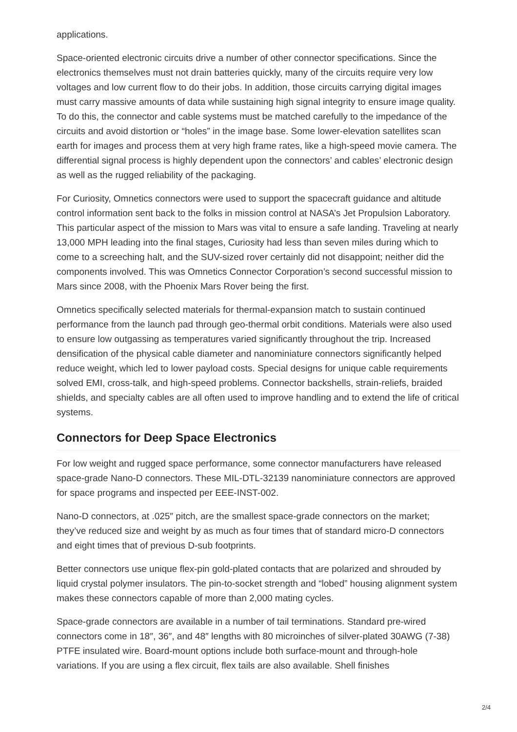applications.
Space-oriented electronic circuits drive a number of other connector specifications. Since the electronics themselves must not drain batteries quickly, many of the circuits require very low voltages and low current flow to do their jobs. In addition, those circuits carrying digital images must carry massive amounts of data while sustaining high signal integrity to ensure image quality. To do this, the connector and cable systems must be matched carefully to the impedance of the circuits and avoid distortion or “holes” in the image base. Some lower-elevation satellites scan earth for images and process them at very high frame rates, like a high-speed movie camera. The differential signal process is highly dependent upon the connectors’ and cables’ electronic design as well as the rugged reliability of the packaging.
For Curiosity, Omnetics connectors were used to support the spacecraft guidance and altitude control information sent back to the folks in mission control at NASA’s Jet Propulsion Laboratory. This particular aspect of the mission to Mars was vital to ensure a safe landing. Traveling at nearly 13,000 MPH leading into the final stages, Curiosity had less than seven miles during which to come to a screeching halt, and the SUV-sized rover certainly did not disappoint; neither did the components involved. This was Omnetics Connector Corporation’s second successful mission to Mars since 2008, with the Phoenix Mars Rover being the first.
Omnetics specifically selected materials for thermal-expansion match to sustain continued performance from the launch pad through geo-thermal orbit conditions. Materials were also used to ensure low outgassing as temperatures varied significantly throughout the trip. Increased densification of the physical cable diameter and nanominiature connectors significantly helped reduce weight, which led to lower payload costs. Special designs for unique cable requirements solved EMI, cross-talk, and high-speed problems. Connector backshells, strain-reliefs, braided shields, and specialty cables are all often used to improve handling and to extend the life of critical systems.
Connectors for Deep Space Electronics
For low weight and rugged space performance, some connector manufacturers have released space-grade Nano-D connectors. These MIL-DTL-32139 nanominiature connectors are approved for space programs and inspected per EEE-INST-002.
Nano-D connectors, at .025″ pitch, are the smallest space-grade connectors on the market; they’ve reduced size and weight by as much as four times that of standard micro-D connectors and eight times that of previous D-sub footprints.
Better connectors use unique flex-pin gold-plated contacts that are polarized and shrouded by liquid crystal polymer insulators. The pin-to-socket strength and “lobed” housing alignment system makes these connectors capable of more than 2,000 mating cycles.
Space-grade connectors are available in a number of tail terminations. Standard pre-wired connectors come in 18″, 36″, and 48″ lengths with 80 microinches of silver-plated 30AWG (7-38) PTFE insulated wire. Board-mount options include both surface-mount and through-hole variations. If you are using a flex circuit, flex tails are also available. Shell finishes
2/4